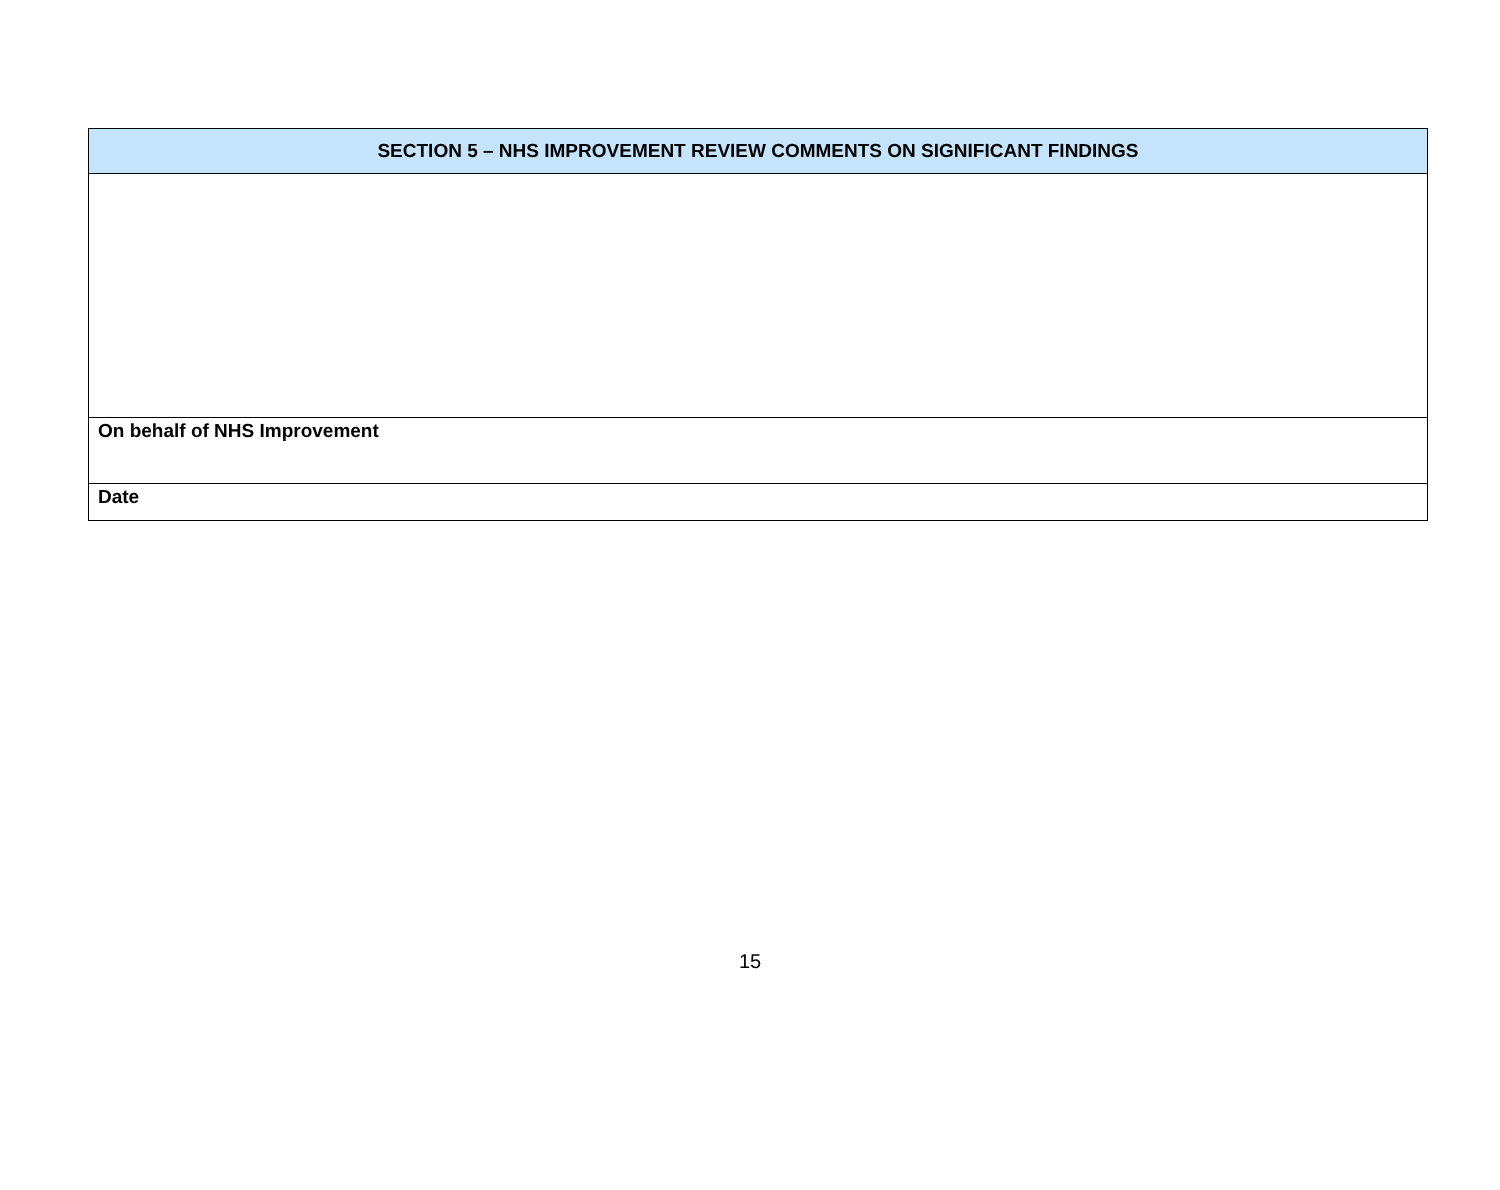| SECTION 5 – NHS IMPROVEMENT REVIEW COMMENTS ON SIGNIFICANT FINDINGS |
| --- |
| On behalf of NHS Improvement |
| Date |
15